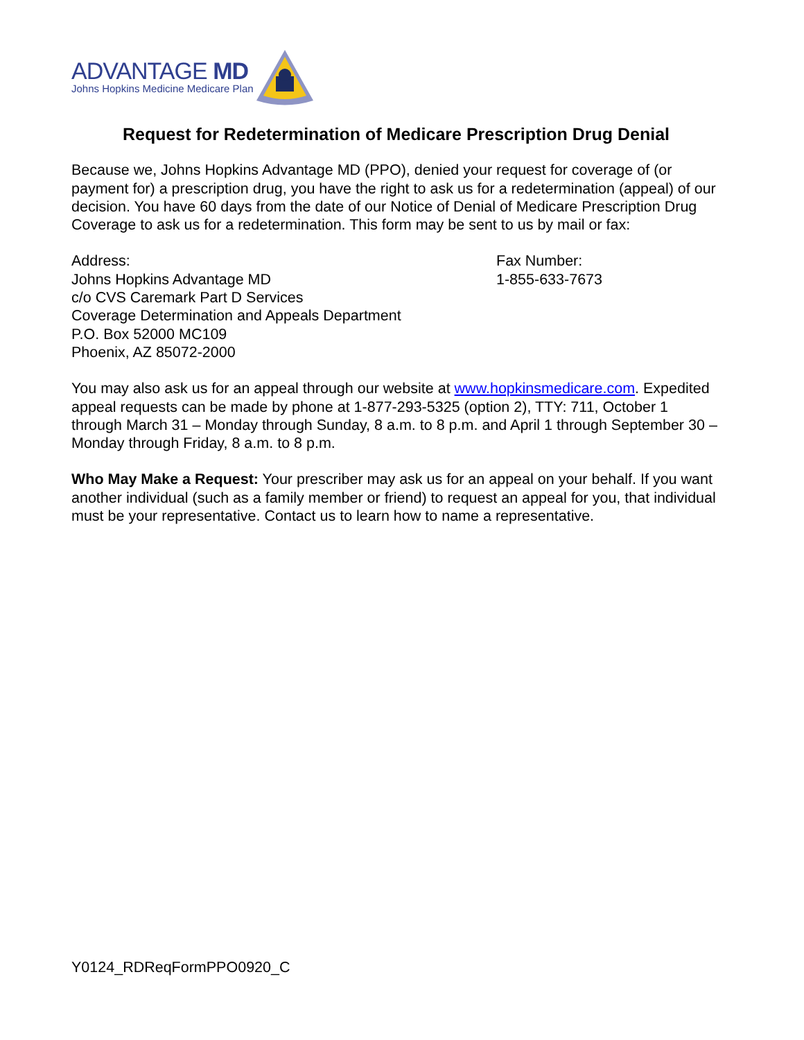ADVANTAGE MD
Johns Hopkins Medicine Medicare Plan
Request for Redetermination of Medicare Prescription Drug Denial
Because we, Johns Hopkins Advantage MD (PPO), denied your request for coverage of (or payment for) a prescription drug, you have the right to ask us for a redetermination (appeal) of our decision. You have 60 days from the date of our Notice of Denial of Medicare Prescription Drug Coverage to ask us for a redetermination. This form may be sent to us by mail or fax:
Address:
Johns Hopkins Advantage MD
c/o CVS Caremark Part D Services
Coverage Determination and Appeals Department
P.O. Box 52000 MC109
Phoenix, AZ 85072-2000
Fax Number:
1-855-633-7673
You may also ask us for an appeal through our website at www.hopkinsmedicare.com. Expedited appeal requests can be made by phone at 1-877-293-5325 (option 2), TTY: 711, October 1 through March 31 – Monday through Sunday, 8 a.m. to 8 p.m. and April 1 through September 30 – Monday through Friday, 8 a.m. to 8 p.m.
Who May Make a Request: Your prescriber may ask us for an appeal on your behalf. If you want another individual (such as a family member or friend) to request an appeal for you, that individual must be your representative. Contact us to learn how to name a representative.
Y0124_RDReqFormPPO0920_C